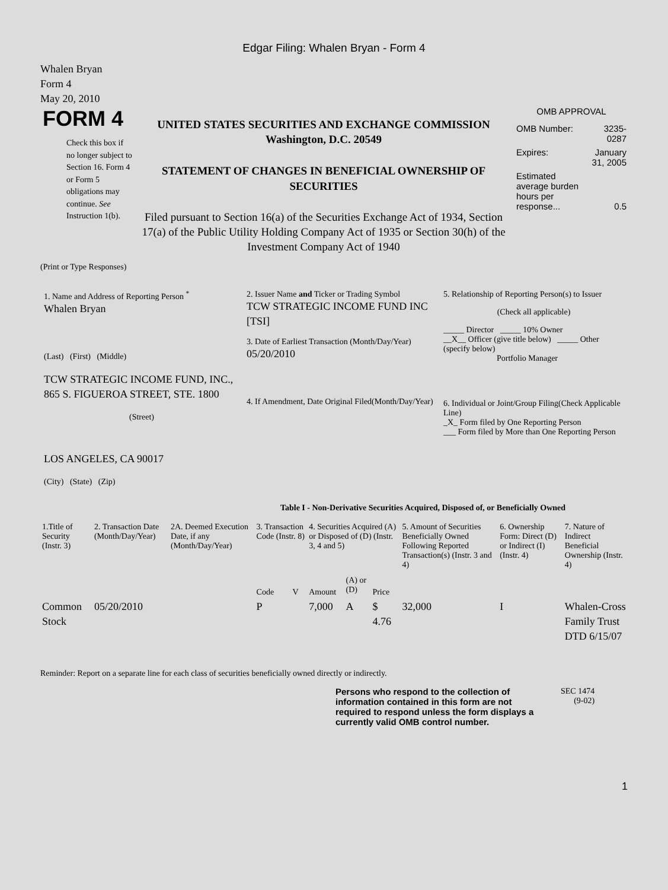Edgar Filing: Whalen Bryan - Form 4
Whalen Bryan
Form 4
May 20, 2010
FORM 4
Check this box if no longer subject to Section 16. Form 4 or Form 5 obligations may continue. See Instruction 1(b).
UNITED STATES SECURITIES AND EXCHANGE COMMISSION
Washington, D.C. 20549
STATEMENT OF CHANGES IN BENEFICIAL OWNERSHIP OF SECURITIES
Filed pursuant to Section 16(a) of the Securities Exchange Act of 1934, Section 17(a) of the Public Utility Holding Company Act of 1935 or Section 30(h) of the Investment Company Act of 1940
OMB APPROVAL
| OMB Number: | 3235-0287 |
| Expires: | January 31, 2005 |
| Estimated average burden hours per response... | 0.5 |
(Print or Type Responses)
1. Name and Address of Reporting Person <sup>*</sup>
Whalen Bryan
(Last) (First) (Middle)
TCW STRATEGIC INCOME FUND, INC., 865 S. FIGUEROA STREET, STE. 1800
(Street)
LOS ANGELES, CA 90017
(City) (State) (Zip)
2. Issuer Name and Ticker or Trading Symbol
TCW STRATEGIC INCOME FUND INC [TSI]
3. Date of Earliest Transaction (Month/Day/Year)
05/20/2010
4. If Amendment, Date Original Filed(Month/Day/Year)
5. Relationship of Reporting Person(s) to Issuer
(Check all applicable)
_____ Director _____ 10% Owner
__X__ Officer (give title below) _____ Other (specify below)
Portfolio Manager
6. Individual or Joint/Group Filing(Check Applicable Line)
_X_ Form filed by One Reporting Person
___ Form filed by More than One Reporting Person
Table I - Non-Derivative Securities Acquired, Disposed of, or Beneficially Owned
| 1.Title of Security (Instr. 3) | 2. Transaction Date (Month/Day/Year) | 2A. Deemed Execution Date, if any (Month/Day/Year) | 3. Transaction Code (Instr. 8) | | 4. Securities Acquired (A) or Disposed of (D) (Instr. 3, 4 and 5) | | | 5. Amount of Securities Beneficially Owned Following Reported Transaction(s) (Instr. 3 and 4) | 6. Ownership Form: Direct (D) or Indirect (I) (Instr. 4) | 7. Nature of Indirect Beneficial Ownership (Instr. 4) |
| --- | --- | --- | --- | --- | --- | --- | --- | --- | --- | --- |
| | | | Code | V | Amount | (A) or (D) | Price | | | |
| Common Stock | 05/20/2010 | | P | | 7,000 | A | $ 4.76 | 32,000 | I | Whalen-Cross Family Trust DTD 6/15/07 |
Reminder: Report on a separate line for each class of securities beneficially owned directly or indirectly.
Persons who respond to the collection of information contained in this form are not required to respond unless the form displays a currently valid OMB control number.
SEC 1474
(9-02)
1